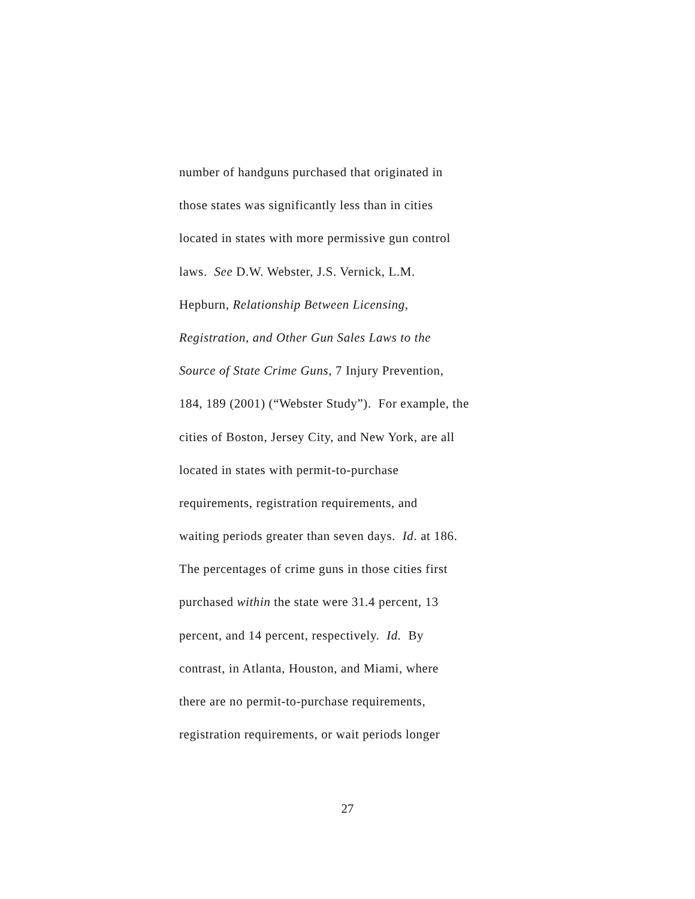number of handguns purchased that originated in
those states was significantly less than in cities
located in states with more permissive gun control
laws. See D.W. Webster, J.S. Vernick, L.M.
Hepburn, Relationship Between Licensing,
Registration, and Other Gun Sales Laws to the
Source of State Crime Guns, 7 Injury Prevention,
184, 189 (2001) (“Webster Study”). For example, the
cities of Boston, Jersey City, and New York, are all
located in states with permit-to-purchase
requirements, registration requirements, and
waiting periods greater than seven days. Id. at 186.
The percentages of crime guns in those cities first
purchased within the state were 31.4 percent, 13
percent, and 14 percent, respectively. Id. By
contrast, in Atlanta, Houston, and Miami, where
there are no permit-to-purchase requirements,
registration requirements, or wait periods longer
27